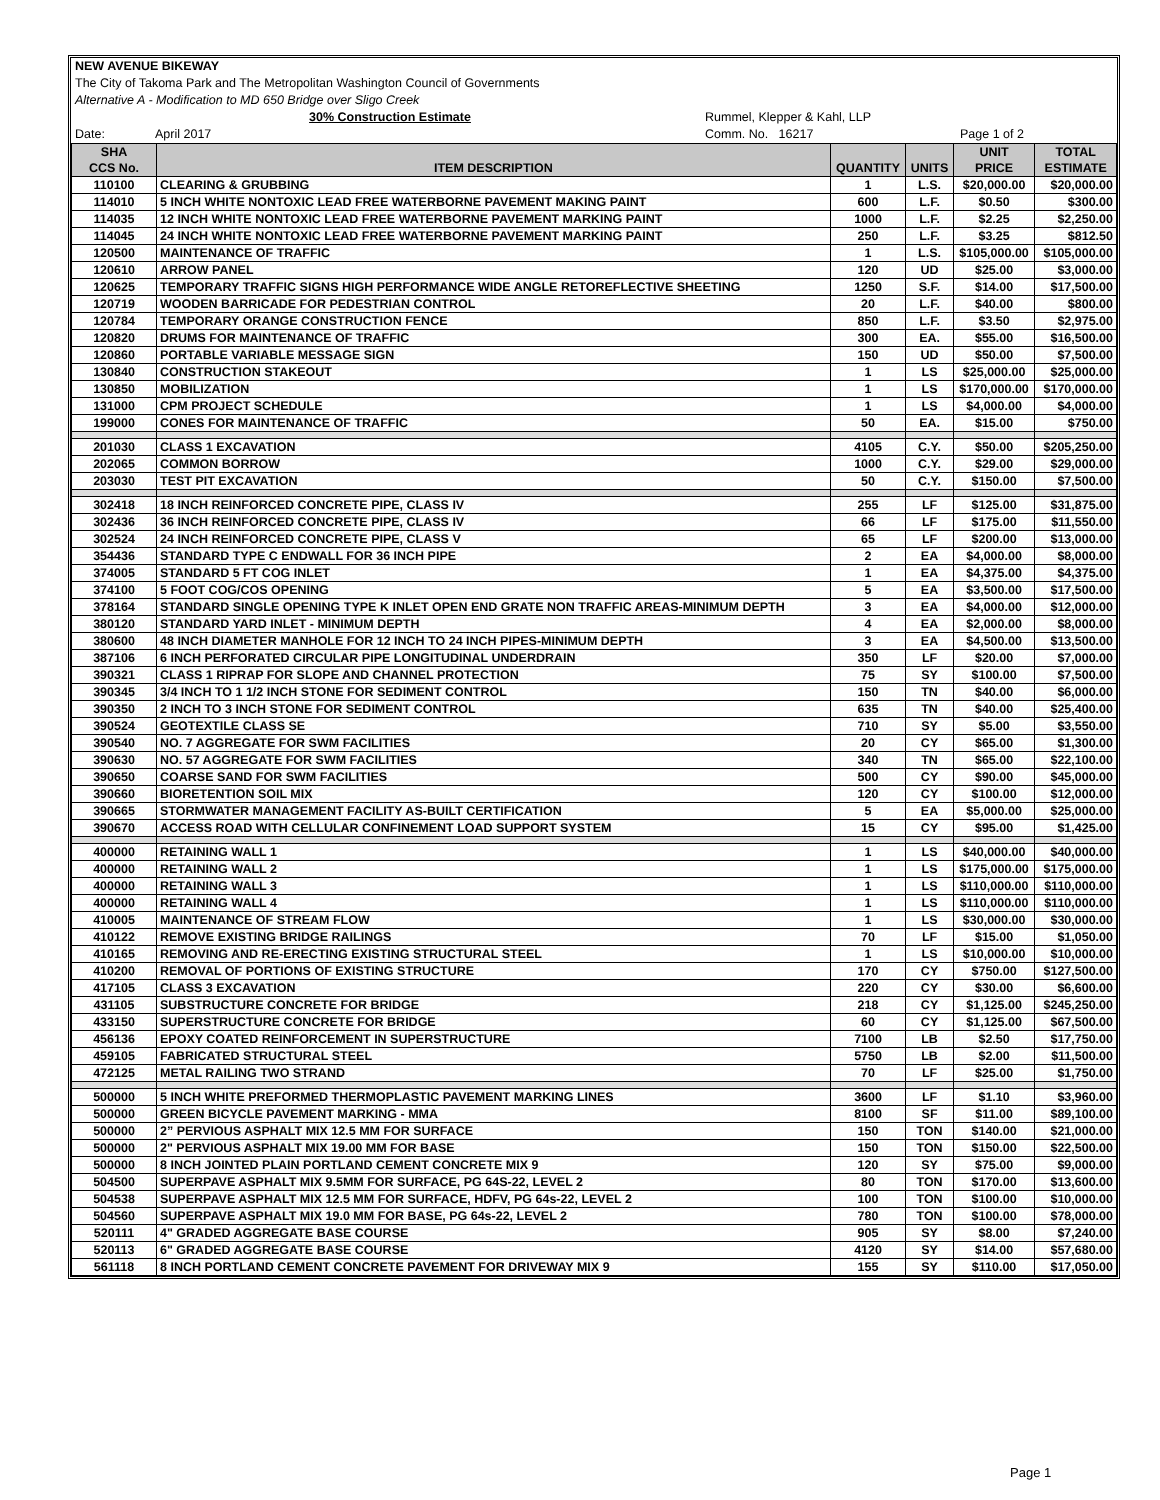NEW AVENUE BIKEWAY
The City of Takoma Park and The Metropolitan Washington Council of Governments
Alternative A - Modification to MD 650 Bridge over Sligo Creek
30% Construction Estimate Rummel, Klepper & Kahl, LLP
Date: April 2017 Comm. No. 16217 Page 1 of 2
| SHA CCS No. | ITEM DESCRIPTION | QUANTITY | UNITS | UNIT PRICE | TOTAL ESTIMATE |
| --- | --- | --- | --- | --- | --- |
| 110100 | CLEARING & GRUBBING | 1 | L.S. | $20,000.00 | $20,000.00 |
| 114010 | 5 INCH WHITE NONTOXIC LEAD FREE WATERBORNE PAVEMENT MAKING PAINT | 600 | L.F. | $0.50 | $300.00 |
| 114035 | 12 INCH WHITE NONTOXIC LEAD FREE WATERBORNE PAVEMENT MARKING PAINT | 1000 | L.F. | $2.25 | $2,250.00 |
| 114045 | 24 INCH WHITE NONTOXIC LEAD FREE WATERBORNE PAVEMENT MARKING PAINT | 250 | L.F. | $3.25 | $812.50 |
| 120500 | MAINTENANCE OF TRAFFIC | 1 | L.S. | $105,000.00 | $105,000.00 |
| 120610 | ARROW PANEL | 120 | UD | $25.00 | $3,000.00 |
| 120625 | TEMPORARY TRAFFIC SIGNS HIGH PERFORMANCE WIDE ANGLE RETOREFLECTIVE SHEETING | 1250 | S.F. | $14.00 | $17,500.00 |
| 120719 | WOODEN BARRICADE FOR PEDESTRIAN CONTROL | 20 | L.F. | $40.00 | $800.00 |
| 120784 | TEMPORARY ORANGE CONSTRUCTION FENCE | 850 | L.F. | $3.50 | $2,975.00 |
| 120820 | DRUMS FOR MAINTENANCE OF TRAFFIC | 300 | EA. | $55.00 | $16,500.00 |
| 120860 | PORTABLE VARIABLE MESSAGE SIGN | 150 | UD | $50.00 | $7,500.00 |
| 130840 | CONSTRUCTION STAKEOUT | 1 | LS | $25,000.00 | $25,000.00 |
| 130850 | MOBILIZATION | 1 | LS | $170,000.00 | $170,000.00 |
| 131000 | CPM PROJECT SCHEDULE | 1 | LS | $4,000.00 | $4,000.00 |
| 199000 | CONES FOR MAINTENANCE OF TRAFFIC | 50 | EA. | $15.00 | $750.00 |
| 201030 | CLASS 1 EXCAVATION | 4105 | C.Y. | $50.00 | $205,250.00 |
| 202065 | COMMON BORROW | 1000 | C.Y. | $29.00 | $29,000.00 |
| 203030 | TEST PIT EXCAVATION | 50 | C.Y. | $150.00 | $7,500.00 |
| 302418 | 18 INCH REINFORCED CONCRETE PIPE, CLASS IV | 255 | LF | $125.00 | $31,875.00 |
| 302436 | 36 INCH REINFORCED CONCRETE PIPE, CLASS IV | 66 | LF | $175.00 | $11,550.00 |
| 302524 | 24 INCH REINFORCED CONCRETE PIPE, CLASS V | 65 | LF | $200.00 | $13,000.00 |
| 354436 | STANDARD TYPE C ENDWALL FOR 36 INCH PIPE | 2 | EA | $4,000.00 | $8,000.00 |
| 374005 | STANDARD 5 FT COG INLET | 1 | EA | $4,375.00 | $4,375.00 |
| 374100 | 5 FOOT COG/COS OPENING | 5 | EA | $3,500.00 | $17,500.00 |
| 378164 | STANDARD SINGLE OPENING TYPE K INLET OPEN END GRATE NON TRAFFIC AREAS-MINIMUM DEPTH | 3 | EA | $4,000.00 | $12,000.00 |
| 380120 | STANDARD YARD INLET - MINIMUM DEPTH | 4 | EA | $2,000.00 | $8,000.00 |
| 380600 | 48 INCH DIAMETER MANHOLE FOR 12 INCH TO 24 INCH PIPES-MINIMUM DEPTH | 3 | EA | $4,500.00 | $13,500.00 |
| 387106 | 6 INCH PERFORATED CIRCULAR PIPE LONGITUDINAL UNDERDRAIN | 350 | LF | $20.00 | $7,000.00 |
| 390321 | CLASS 1 RIPRAP FOR SLOPE AND CHANNEL PROTECTION | 75 | SY | $100.00 | $7,500.00 |
| 390345 | 3/4 INCH TO 1 1/2 INCH STONE FOR SEDIMENT CONTROL | 150 | TN | $40.00 | $6,000.00 |
| 390350 | 2 INCH TO 3 INCH STONE FOR SEDIMENT CONTROL | 635 | TN | $40.00 | $25,400.00 |
| 390524 | GEOTEXTILE CLASS SE | 710 | SY | $5.00 | $3,550.00 |
| 390540 | NO. 7 AGGREGATE FOR SWM FACILITIES | 20 | CY | $65.00 | $1,300.00 |
| 390630 | NO. 57 AGGREGATE FOR SWM FACILITIES | 340 | TN | $65.00 | $22,100.00 |
| 390650 | COARSE SAND FOR SWM FACILITIES | 500 | CY | $90.00 | $45,000.00 |
| 390660 | BIORETENTION SOIL MIX | 120 | CY | $100.00 | $12,000.00 |
| 390665 | STORMWATER MANAGEMENT FACILITY AS-BUILT CERTIFICATION | 5 | EA | $5,000.00 | $25,000.00 |
| 390670 | ACCESS ROAD WITH CELLULAR CONFINEMENT LOAD SUPPORT SYSTEM | 15 | CY | $95.00 | $1,425.00 |
| 400000 | RETAINING WALL 1 | 1 | LS | $40,000.00 | $40,000.00 |
| 400000 | RETAINING WALL 2 | 1 | LS | $175,000.00 | $175,000.00 |
| 400000 | RETAINING WALL 3 | 1 | LS | $110,000.00 | $110,000.00 |
| 400000 | RETAINING WALL 4 | 1 | LS | $110,000.00 | $110,000.00 |
| 410005 | MAINTENANCE OF STREAM FLOW | 1 | LS | $30,000.00 | $30,000.00 |
| 410122 | REMOVE EXISTING BRIDGE RAILINGS | 70 | LF | $15.00 | $1,050.00 |
| 410165 | REMOVING AND RE-ERECTING EXISTING STRUCTURAL STEEL | 1 | LS | $10,000.00 | $10,000.00 |
| 410200 | REMOVAL OF PORTIONS OF EXISTING STRUCTURE | 170 | CY | $750.00 | $127,500.00 |
| 417105 | CLASS 3 EXCAVATION | 220 | CY | $30.00 | $6,600.00 |
| 431105 | SUBSTRUCTURE CONCRETE FOR BRIDGE | 218 | CY | $1,125.00 | $245,250.00 |
| 433150 | SUPERSTRUCTURE CONCRETE FOR BRIDGE | 60 | CY | $1,125.00 | $67,500.00 |
| 456136 | EPOXY COATED REINFORCEMENT IN SUPERSTRUCTURE | 7100 | LB | $2.50 | $17,750.00 |
| 459105 | FABRICATED STRUCTURAL STEEL | 5750 | LB | $2.00 | $11,500.00 |
| 472125 | METAL RAILING TWO STRAND | 70 | LF | $25.00 | $1,750.00 |
| 500000 | 5 INCH WHITE PREFORMED THERMOPLASTIC PAVEMENT MARKING LINES | 3600 | LF | $1.10 | $3,960.00 |
| 500000 | GREEN BICYCLE PAVEMENT MARKING - MMA | 8100 | SF | $11.00 | $89,100.00 |
| 500000 | 2” PERVIOUS ASPHALT MIX 12.5 MM FOR SURFACE | 150 | TON | $140.00 | $21,000.00 |
| 500000 | 2" PERVIOUS ASPHALT MIX 19.00 MM FOR BASE | 150 | TON | $150.00 | $22,500.00 |
| 500000 | 8 INCH JOINTED PLAIN PORTLAND CEMENT CONCRETE MIX 9 | 120 | SY | $75.00 | $9,000.00 |
| 504500 | SUPERPAVE ASPHALT MIX 9.5MM FOR SURFACE, PG 64S-22, LEVEL 2 | 80 | TON | $170.00 | $13,600.00 |
| 504538 | SUPERPAVE ASPHALT MIX 12.5 MM FOR SURFACE, HDFV, PG 64s-22, LEVEL 2 | 100 | TON | $100.00 | $10,000.00 |
| 504560 | SUPERPAVE ASPHALT MIX 19.0 MM FOR BASE, PG 64s-22, LEVEL 2 | 780 | TON | $100.00 | $78,000.00 |
| 520111 | 4" GRADED AGGREGATE BASE COURSE | 905 | SY | $8.00 | $7,240.00 |
| 520113 | 6" GRADED AGGREGATE BASE COURSE | 4120 | SY | $14.00 | $57,680.00 |
| 561118 | 8 INCH PORTLAND CEMENT CONCRETE PAVEMENT FOR DRIVEWAY MIX 9 | 155 | SY | $110.00 | $17,050.00 |
Page 1